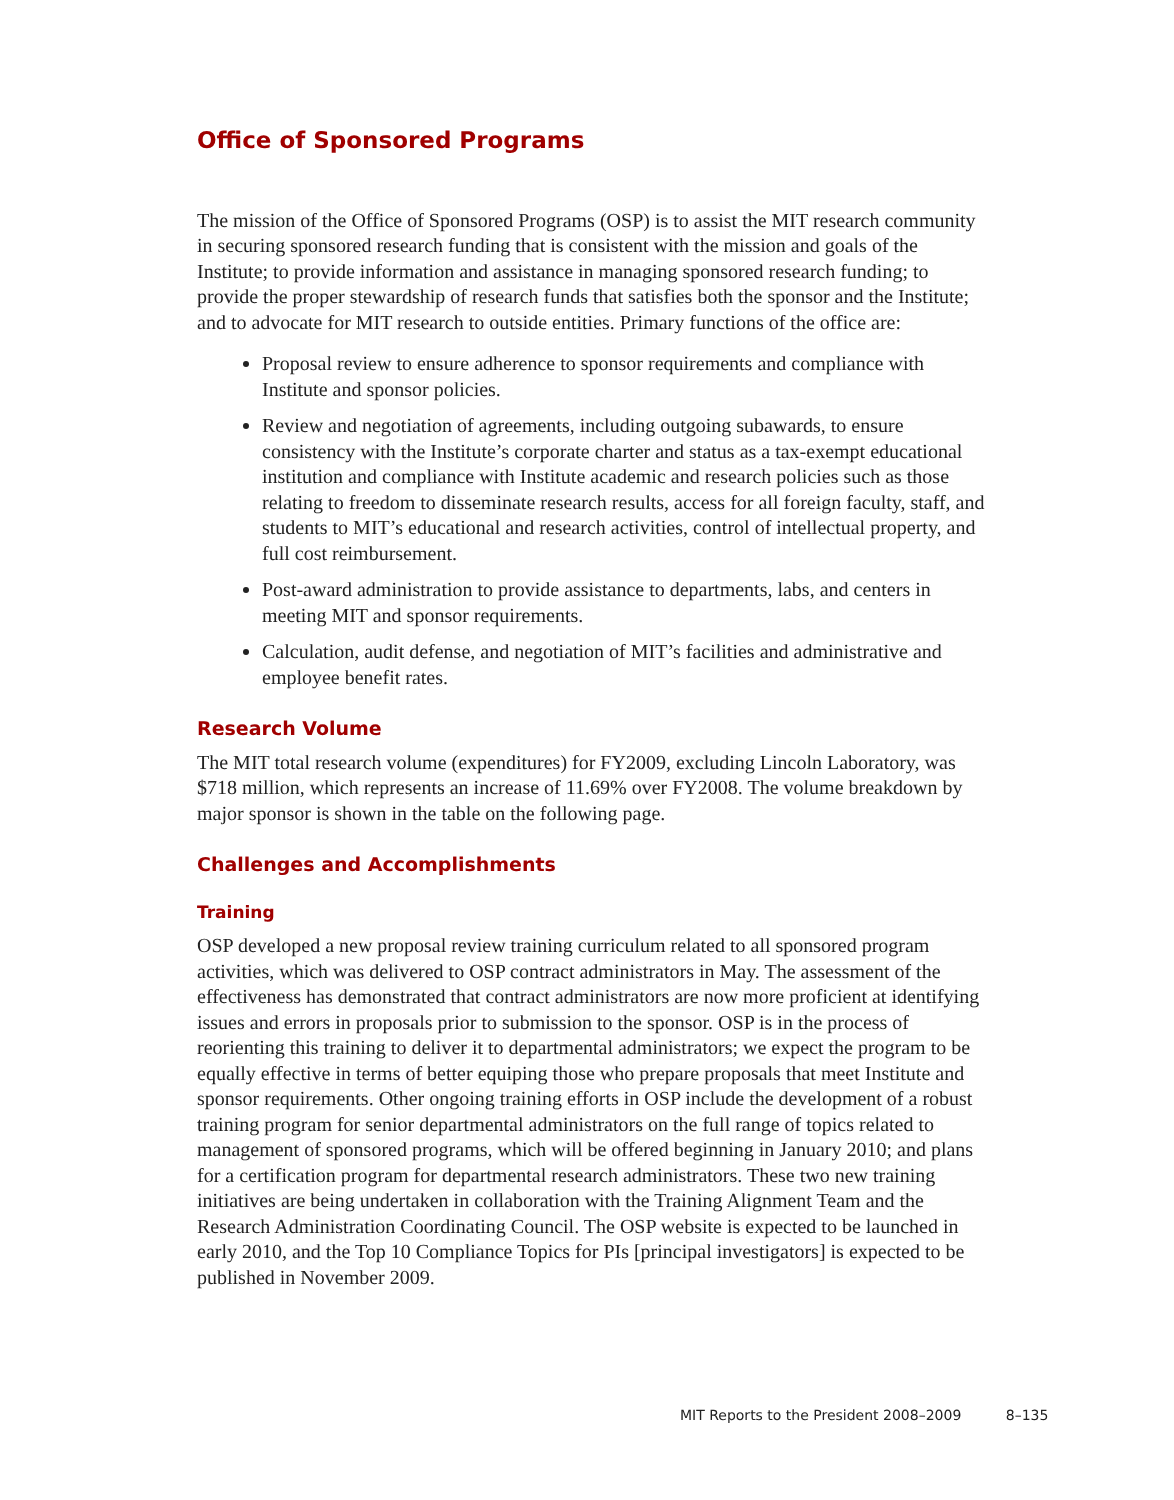Office of Sponsored Programs
The mission of the Office of Sponsored Programs (OSP) is to assist the MIT research community in securing sponsored research funding that is consistent with the mission and goals of the Institute; to provide information and assistance in managing sponsored research funding; to provide the proper stewardship of research funds that satisfies both the sponsor and the Institute; and to advocate for MIT research to outside entities. Primary functions of the office are:
Proposal review to ensure adherence to sponsor requirements and compliance with Institute and sponsor policies.
Review and negotiation of agreements, including outgoing subawards, to ensure consistency with the Institute’s corporate charter and status as a tax-exempt educational institution and compliance with Institute academic and research policies such as those relating to freedom to disseminate research results, access for all foreign faculty, staff, and students to MIT’s educational and research activities, control of intellectual property, and full cost reimbursement.
Post-award administration to provide assistance to departments, labs, and centers in meeting MIT and sponsor requirements.
Calculation, audit defense, and negotiation of MIT’s facilities and administrative and employee benefit rates.
Research Volume
The MIT total research volume (expenditures) for FY2009, excluding Lincoln Laboratory, was $718 million, which represents an increase of 11.69% over FY2008. The volume breakdown by major sponsor is shown in the table on the following page.
Challenges and Accomplishments
Training
OSP developed a new proposal review training curriculum related to all sponsored program activities, which was delivered to OSP contract administrators in May. The assessment of the effectiveness has demonstrated that contract administrators are now more proficient at identifying issues and errors in proposals prior to submission to the sponsor. OSP is in the process of reorienting this training to deliver it to departmental administrators; we expect the program to be equally effective in terms of better equiping those who prepare proposals that meet Institute and sponsor requirements. Other ongoing training efforts in OSP include the development of a robust training program for senior departmental administrators on the full range of topics related to management of sponsored programs, which will be offered beginning in January 2010; and plans for a certification program for departmental research administrators. These two new training initiatives are being undertaken in collaboration with the Training Alignment Team and the Research Administration Coordinating Council. The OSP website is expected to be launched in early 2010, and the Top 10 Compliance Topics for PIs [principal investigators] is expected to be published in November 2009.
MIT Reports to the President 2008–2009 8–135